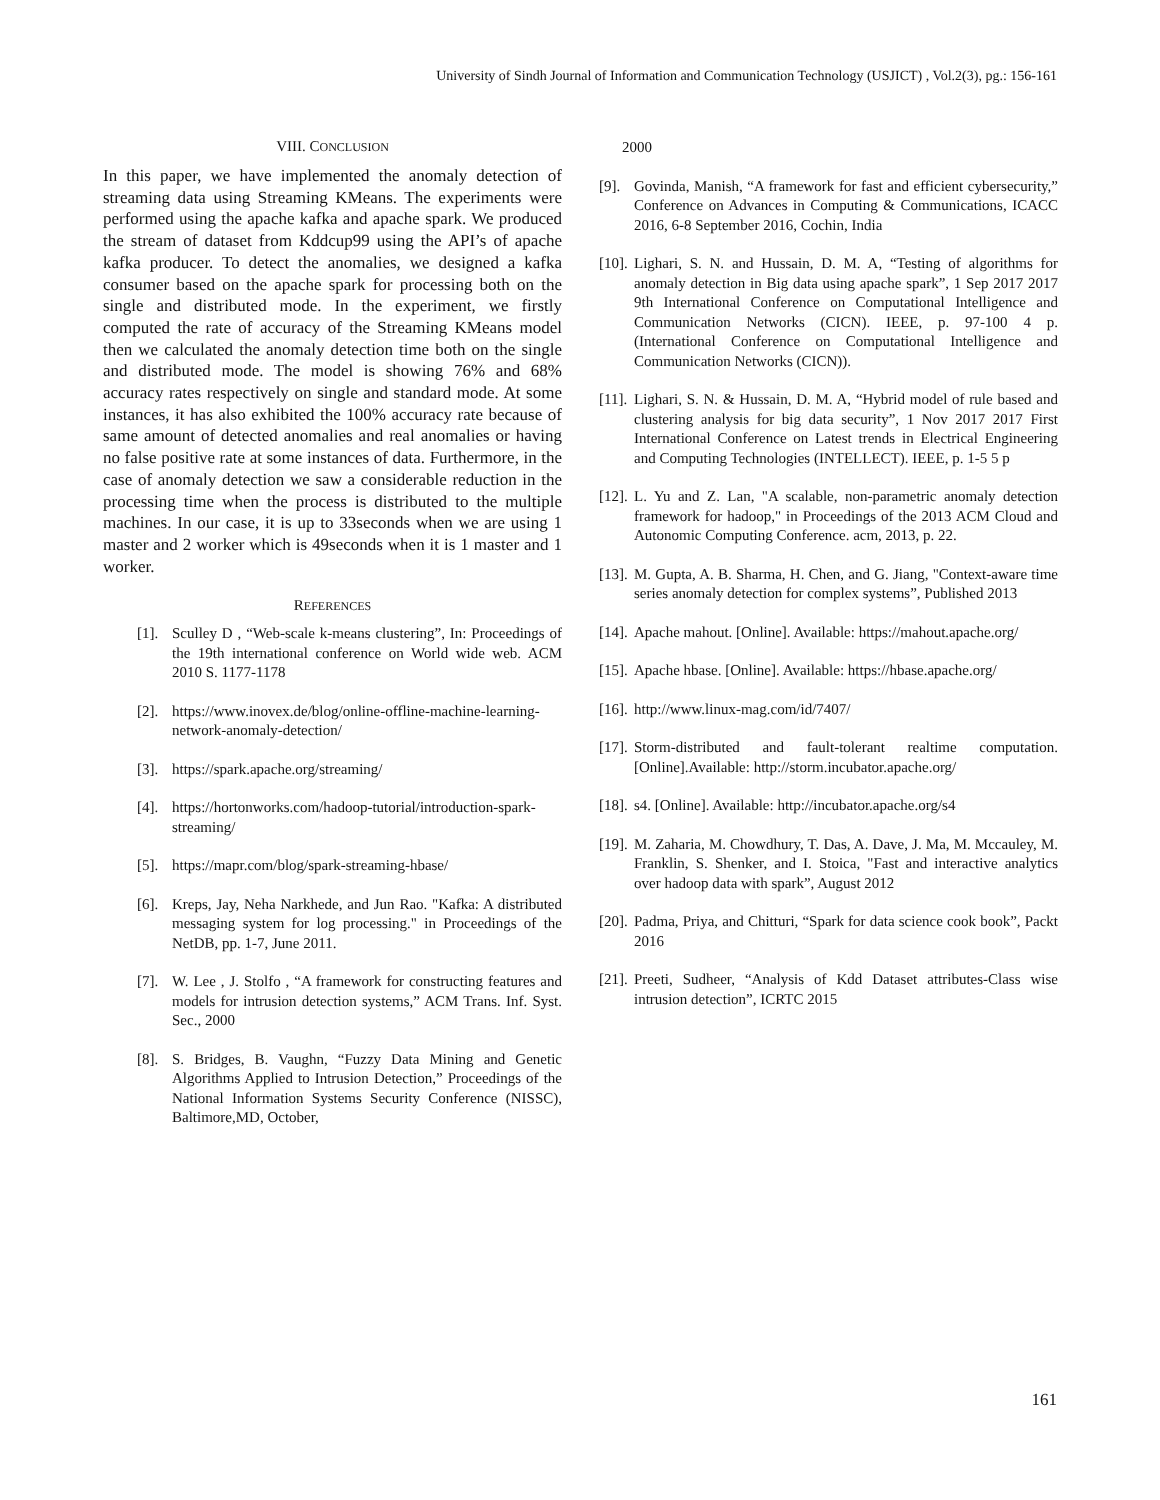University of Sindh Journal of Information and Communication Technology (USJICT) , Vol.2(3), pg.: 156-161
VIII. CONCLUSION
In this paper, we have implemented the anomaly detection of streaming data using Streaming KMeans. The experiments were performed using the apache kafka and apache spark. We produced the stream of dataset from Kddcup99 using the API’s of apache kafka producer. To detect the anomalies, we designed a kafka consumer based on the apache spark for processing both on the single and distributed mode. In the experiment, we firstly computed the rate of accuracy of the Streaming KMeans model then we calculated the anomaly detection time both on the single and distributed mode. The model is showing 76% and 68% accuracy rates respectively on single and standard mode. At some instances, it has also exhibited the 100% accuracy rate because of same amount of detected anomalies and real anomalies or having no false positive rate at some instances of data. Furthermore, in the case of anomaly detection we saw a considerable reduction in the processing time when the process is distributed to the multiple machines. In our case, it is up to 33seconds when we are using 1 master and 2 worker which is 49seconds when it is 1 master and 1 worker.
REFERENCES
[1]. Sculley D , “Web-scale k-means clustering”, In: Proceedings of the 19th international conference on World wide web. ACM 2010 S. 1177-1178
[2]. https://www.inovex.de/blog/online-offline-machine-learning-network-anomaly-detection/
[3]. https://spark.apache.org/streaming/
[4]. https://hortonworks.com/hadoop-tutorial/introduction-spark-streaming/
[5]. https://mapr.com/blog/spark-streaming-hbase/
[6]. Kreps, Jay, Neha Narkhede, and Jun Rao. "Kafka: A distributed messaging system for log processing." in Proceedings of the NetDB, pp. 1-7, June 2011.
[7]. W. Lee , J. Stolfo , “A framework for constructing features and models for intrusion detection systems,” ACM Trans. Inf. Syst. Sec., 2000
[8]. S. Bridges, B. Vaughn, “Fuzzy Data Mining and Genetic Algorithms Applied to Intrusion Detection,” Proceedings of the National Information Systems Security Conference (NISSC), Baltimore,MD, October,
2000
[9]. Govinda, Manish, “A framework for fast and efficient cybersecurity,” Conference on Advances in Computing & Communications, ICACC 2016, 6-8 September 2016, Cochin, India
[10]. Lighari, S. N. and Hussain, D. M. A, “Testing of algorithms for anomaly detection in Big data using apache spark”, 1 Sep 2017 2017 9th International Conference on Computational Intelligence and Communication Networks (CICN). IEEE, p. 97-100 4 p. (International Conference on Computational Intelligence and Communication Networks (CICN)).
[11]. Lighari, S. N. & Hussain, D. M. A, “Hybrid model of rule based and clustering analysis for big data security”, 1 Nov 2017 2017 First International Conference on Latest trends in Electrical Engineering and Computing Technologies (INTELLECT). IEEE, p. 1-5 5 p
[12]. L. Yu and Z. Lan, "A scalable, non-parametric anomaly detection framework for hadoop," in Proceedings of the 2013 ACM Cloud and Autonomic Computing Conference. acm, 2013, p. 22.
[13]. M. Gupta, A. B. Sharma, H. Chen, and G. Jiang, "Context-aware time series anomaly detection for complex systems”, Published 2013
[14]. Apache mahout. [Online]. Available: https://mahout.apache.org/
[15]. Apache hbase. [Online]. Available: https://hbase.apache.org/
[16]. http://www.linux-mag.com/id/7407/
[17]. Storm-distributed and fault-tolerant realtime computation.[Online].Available: http://storm.incubator.apache.org/
[18]. s4. [Online]. Available: http://incubator.apache.org/s4
[19]. M. Zaharia, M. Chowdhury, T. Das, A. Dave, J. Ma, M. Mccauley, M. Franklin, S. Shenker, and I. Stoica, "Fast and interactive analytics over hadoop data with spark”, August 2012
[20]. Padma, Priya, and Chitturi, “Spark for data science cook book”, Packt 2016
[21]. Preeti, Sudheer, “Analysis of Kdd Dataset attributes-Class wise intrusion detection”, ICRTC 2015
161